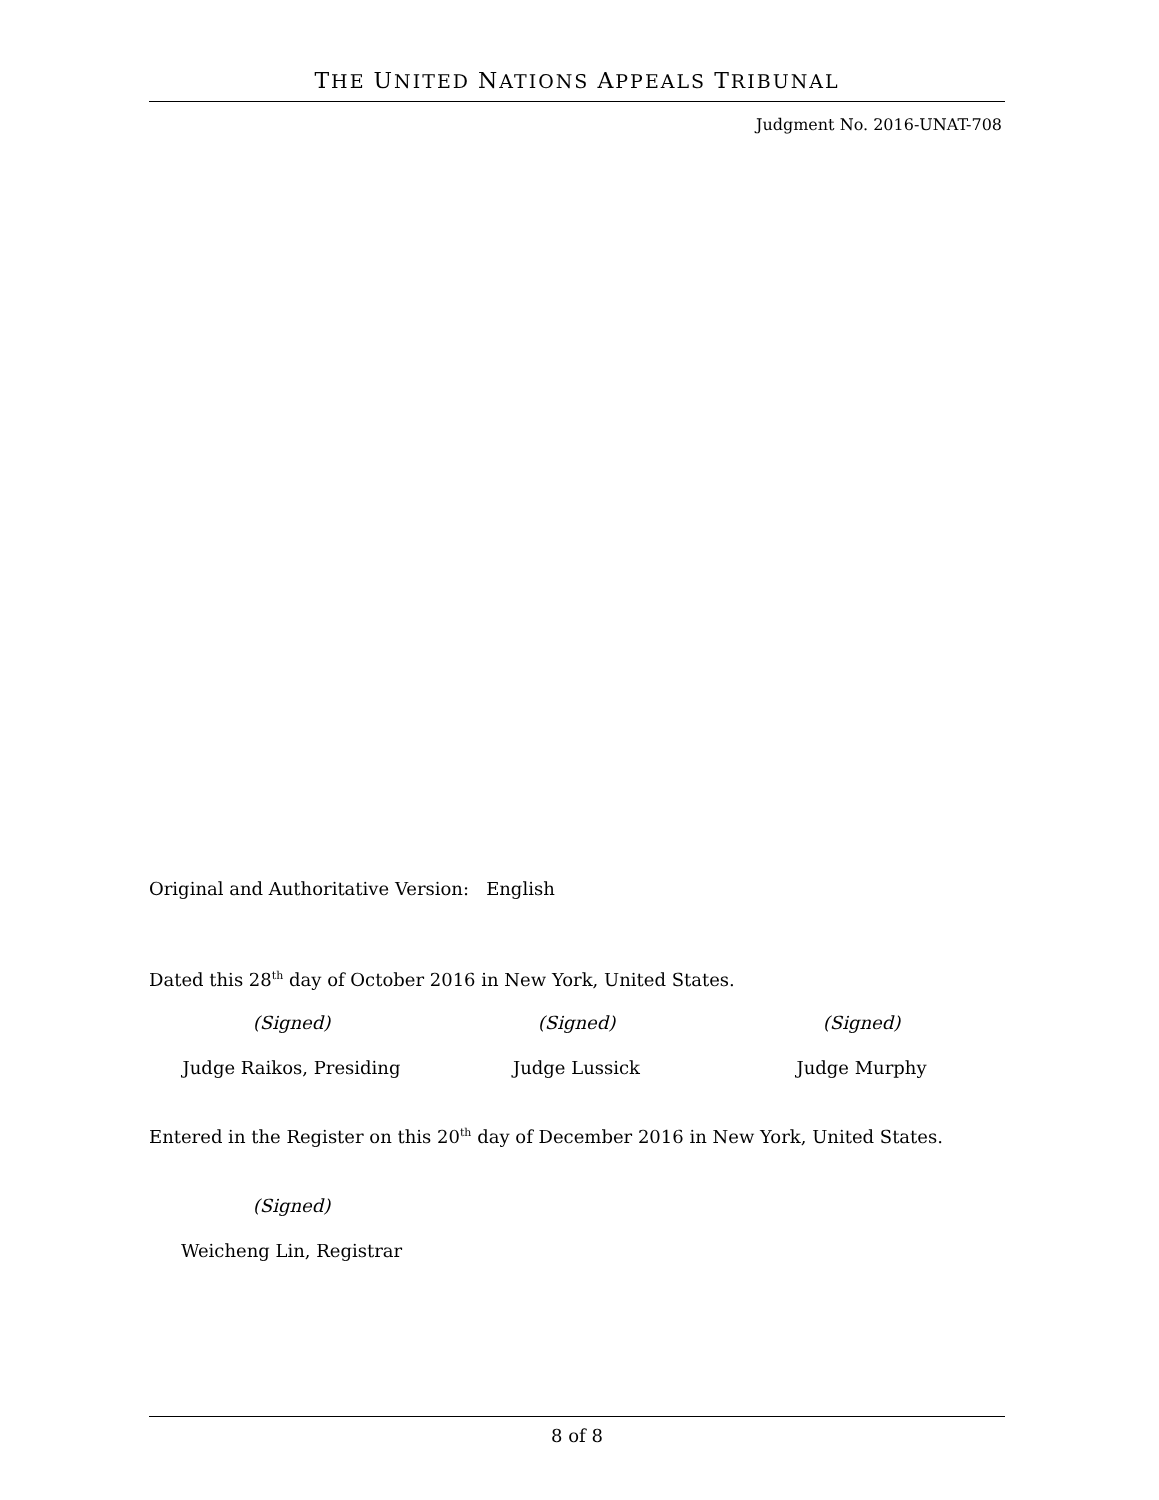THE UNITED NATIONS APPEALS TRIBUNAL
Judgment No. 2016-UNAT-708
Original and Authoritative Version: English
Dated this 28<sup>th</sup> day of October 2016 in New York, United States.
(Signed) (Signed) (Signed)
Judge Raikos, Presiding Judge Lussick Judge Murphy
Entered in the Register on this 20<sup>th</sup> day of December 2016 in New York, United States.
(Signed)
Weicheng Lin, Registrar
8 of 8